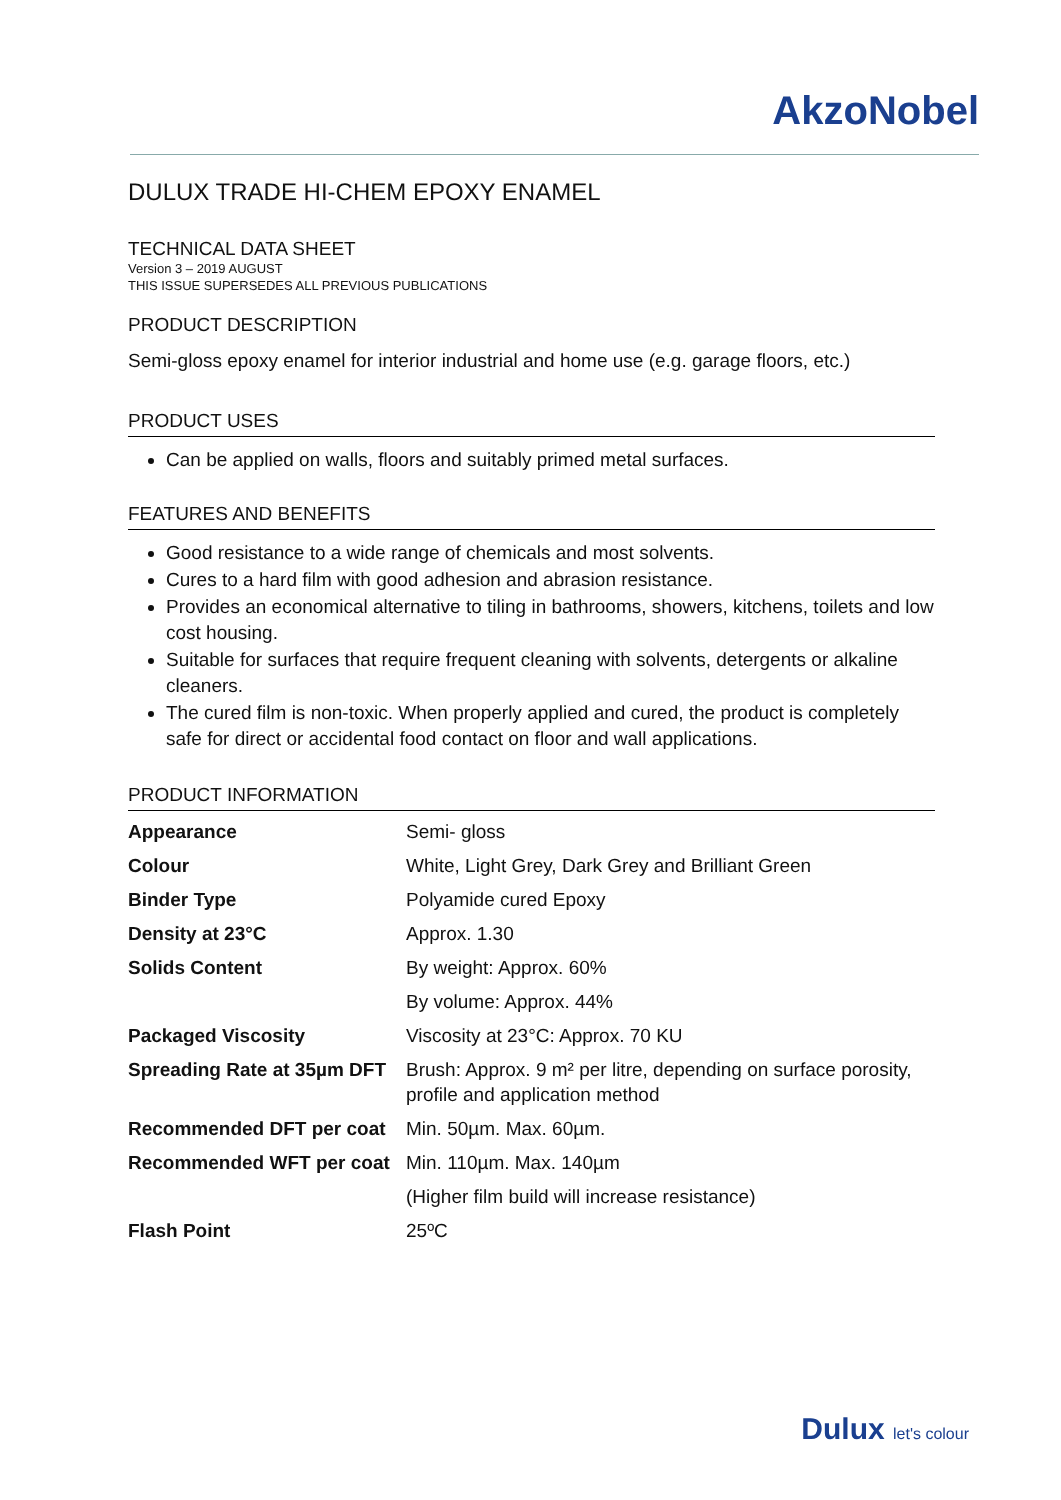AkzoNobel
DULUX TRADE HI-CHEM EPOXY ENAMEL
TECHNICAL DATA SHEET
Version 3 – 2019 AUGUST
THIS ISSUE SUPERSEDES ALL PREVIOUS PUBLICATIONS
PRODUCT DESCRIPTION
Semi-gloss epoxy enamel for interior industrial and home use (e.g. garage floors, etc.)
PRODUCT USES
Can be applied on walls, floors and suitably primed metal surfaces.
FEATURES AND BENEFITS
Good resistance to a wide range of chemicals and most solvents.
Cures to a hard film with good adhesion and abrasion resistance.
Provides an economical alternative to tiling in bathrooms, showers, kitchens, toilets and low cost housing.
Suitable for surfaces that require frequent cleaning with solvents, detergents or alkaline cleaners.
The cured film is non-toxic. When properly applied and cured, the product is completely safe for direct or accidental food contact on floor and wall applications.
PRODUCT INFORMATION
| Appearance | Semi- gloss |
| Colour | White, Light Grey, Dark Grey and Brilliant Green |
| Binder Type | Polyamide cured Epoxy |
| Density at 23°C | Approx. 1.30 |
| Solids Content | By weight: Approx. 60% |
| | By volume: Approx. 44% |
| Packaged Viscosity | Viscosity at 23°C: Approx. 70 KU |
| Spreading Rate at 35µm DFT | Brush: Approx. 9 m² per litre, depending on surface porosity, profile and application method |
| Recommended DFT per coat | Min. 50µm. Max. 60µm. |
| Recommended WFT per coat | Min. 110µm. Max. 140µm |
| | (Higher film build will increase resistance) |
| Flash Point | 25ºC |
Dulux let's colour